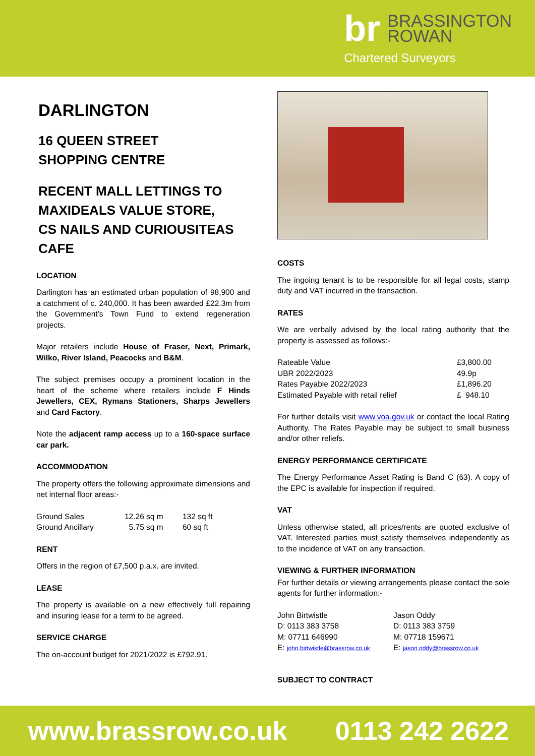br BRASSINGTON
ROWAN
Chartered Surveyors
DARLINGTON
16 QUEEN STREET
SHOPPING CENTRE
RECENT MALL LETTINGS TO
MAXIDEALS VALUE STORE,
CS NAILS AND CURIOUSITEAS CAFE
LOCATION
Darlington has an estimated urban population of 98,900 and a catchment of c. 240,000. It has been awarded £22.3m from the Government’s Town Fund to extend regeneration projects.
Major retailers include House of Fraser, Next, Primark, Wilko, River Island, Peacocks and B&M.
The subject premises occupy a prominent location in the heart of the scheme where retailers include F Hinds Jewellers, CEX, Rymans Stationers, Sharps Jewellers and Card Factory.
Note the adjacent ramp access up to a 160-space surface car park.
ACCOMMODATION
The property offers the following approximate dimensions and net internal floor areas:-
| Ground Sales | 12.26 sq m | 132 sq ft |
| Ground Ancillary | 5.75 sq m | 60 sq ft |
RENT
Offers in the region of £7,500 p.a.x. are invited.
LEASE
The property is available on a new effectively full repairing and insuring lease for a term to be agreed.
SERVICE CHARGE
The on-account budget for 2021/2022 is £792.91.
COSTS
The ingoing tenant is to be responsible for all legal costs, stamp duty and VAT incurred in the transaction.
RATES
We are verbally advised by the local rating authority that the property is assessed as follows:-
| Rateable Value | £3,800.00 |
| UBR 2022/2023 | 49.9p |
| Rates Payable 2022/2023 | £1,896.20 |
| Estimated Payable with retail relief | £ 948.10 |
For further details visit www.voa.gov.uk or contact the local Rating Authority. The Rates Payable may be subject to small business and/or other reliefs.
ENERGY PERFORMANCE CERTIFICATE
The Energy Performance Asset Rating is Band C (63). A copy of the EPC is available for inspection if required.
VAT
Unless otherwise stated, all prices/rents are quoted exclusive of VAT. Interested parties must satisfy themselves independently as to the incidence of VAT on any transaction.
VIEWING & FURTHER INFORMATION
For further details or viewing arrangements please contact the sole agents for further information:-
| John Birtwistle | Jason Oddy |
| D: 0113 383 3758 | D: 0113 383 3759 |
| M: 07711 646990 | M: 07718 159671 |
| E: john.birtwistle@brassrow.co.uk | E: jason.oddy@brassrow.co.uk |
SUBJECT TO CONTRACT
www.brassrow.co.uk 0113 242 2622